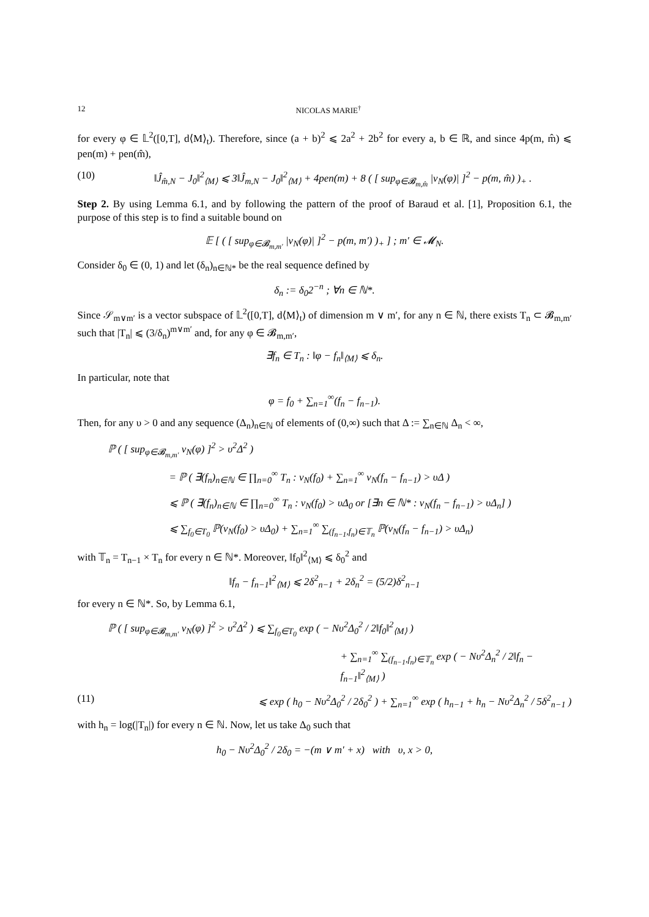12 NICOLAS MARIE<sup>†</sup>
for every φ ∈ 𝕃<sup>2</sup>([0,T], d⟨M⟩<sub>t</sub>). Therefore, since (a + b)<sup>2</sup> ⩽ 2a<sup>2</sup> + 2b<sup>2</sup> for every a, b ∈ ℝ, and since 4p(m, m̂) ⩽ pen(m) + pen(m̂),
(10) ‖Ĵ<sub>m̂,N</sub> − J<sub>0</sub>‖<sup>2</sup><sub>⟨M⟩</sub> ⩽ 3‖Ĵ<sub>m,N</sub> − J<sub>0</sub>‖<sup>2</sup><sub>⟨M⟩</sub> + 4pen(m) + 8 ( [ sup<sub>φ∈𝓑<sub>m,m̂</sub></sub> |ν<sub>N</sub>(φ)| ]<sup>2</sup> − p(m, m̂) )<sub>+</sub> .
Step 2. By using Lemma 6.1, and by following the pattern of the proof of Baraud et al. [1], Proposition 6.1, the purpose of this step is to find a suitable bound on
𝔼 [ ( [ sup<sub>φ∈𝓑<sub>m,m′</sub></sub> |ν<sub>N</sub>(φ)| ]<sup>2</sup> − p(m, m′) )<sub>+</sub> ] ; m′ ∈ 𝓜<sub>N</sub>.
Consider δ<sub>0</sub> ∈ (0, 1) and let (δ<sub>n</sub>)<sub>n∈ℕ*</sub> be the real sequence defined by
δ<sub>n</sub> := δ<sub>0</sub>2<sup>−n</sup> ; ∀n ∈ ℕ*.
Since 𝒮<sub>m∨m′</sub> is a vector subspace of 𝕃<sup>2</sup>([0,T], d⟨M⟩<sub>t</sub>) of dimension m ∨ m′, for any n ∈ ℕ, there exists T<sub>n</sub> ⊂ 𝓑<sub>m,m′</sub> such that |T<sub>n</sub>| ⩽ (3/δ<sub>n</sub>)<sup>m∨m′</sup> and, for any φ ∈ 𝓑<sub>m,m′</sub>,
∃f<sub>n</sub> ∈ T<sub>n</sub> : ‖φ − f<sub>n</sub>‖<sub>⟨M⟩</sub> ⩽ δ<sub>n</sub>.
In particular, note that
φ = f<sub>0</sub> + ∑<sub>n=1</sub><sup>∞</sup>(f<sub>n</sub> − f<sub>n−1</sub>).
Then, for any υ > 0 and any sequence (Δ<sub>n</sub>)<sub>n∈ℕ</sub> of elements of (0,∞) such that Δ := ∑<sub>n∈ℕ</sub> Δ<sub>n</sub> < ∞,
ℙ ( [ sup<sub>φ∈𝓑<sub>m,m′</sub></sub> ν<sub>N</sub>(φ) ]<sup>2</sup> > υ<sup>2</sup>Δ<sup>2</sup> )
= ℙ ( ∃(f<sub>n</sub>)<sub>n∈ℕ</sub> ∈ ∏<sub>n=0</sub><sup>∞</sup> T<sub>n</sub> : ν<sub>N</sub>(f<sub>0</sub>) + ∑<sub>n=1</sub><sup>∞</sup> ν<sub>N</sub>(f<sub>n</sub> − f<sub>n−1</sub>) > υΔ )
⩽ ℙ ( ∃(f<sub>n</sub>)<sub>n∈ℕ</sub> ∈ ∏<sub>n=0</sub><sup>∞</sup> T<sub>n</sub> : ν<sub>N</sub>(f<sub>0</sub>) > υΔ<sub>0</sub> or [∃n ∈ ℕ* : ν<sub>N</sub>(f<sub>n</sub> − f<sub>n−1</sub>) > υΔ<sub>n</sub>] )
⩽ ∑<sub>f<sub>0</sub>∈T<sub>0</sub></sub> ℙ(ν<sub>N</sub>(f<sub>0</sub>) > υΔ<sub>0</sub>) + ∑<sub>n=1</sub><sup>∞</sup> ∑<sub>(f<sub>n−1</sub>,f<sub>n</sub>)∈𝕋<sub>n</sub></sub> ℙ(ν<sub>N</sub>(f<sub>n</sub> − f<sub>n−1</sub>) > υΔ<sub>n</sub>)
with 𝕋<sub>n</sub> = T<sub>n−1</sub> × T<sub>n</sub> for every n ∈ ℕ*. Moreover, ‖f<sub>0</sub>‖<sup>2</sup><sub>⟨M⟩</sub> ⩽ δ<sub>0</sub><sup>2</sup> and
‖f<sub>n</sub> − f<sub>n−1</sub>‖<sup>2</sup><sub>⟨M⟩</sub> ⩽ 2δ<sup>2</sup><sub>n−1</sub> + 2δ<sub>n</sub><sup>2</sup> = (5/2)δ<sup>2</sup><sub>n−1</sub>
for every n ∈ ℕ*. So, by Lemma 6.1,
ℙ ( [ sup<sub>φ∈𝓑<sub>m,m′</sub></sub> ν<sub>N</sub>(φ) ]<sup>2</sup> > υ<sup>2</sup>Δ<sup>2</sup> ) ⩽ ∑<sub>f<sub>0</sub>∈T<sub>0</sub></sub> exp ( − Nυ<sup>2</sup>Δ<sub>0</sub><sup>2</sup> / 2‖f<sub>0</sub>‖<sup>2</sup><sub>⟨M⟩</sub> )
+ ∑<sub>n=1</sub><sup>∞</sup> ∑<sub>(f<sub>n−1</sub>,f<sub>n</sub>)∈𝕋<sub>n</sub></sub> exp ( − Nυ<sup>2</sup>Δ<sub>n</sub><sup>2</sup> / 2‖f<sub>n</sub> − f<sub>n−1</sub>‖<sup>2</sup><sub>⟨M⟩</sub> )
(11) ⩽ exp ( h<sub>0</sub> − Nυ<sup>2</sup>Δ<sub>0</sub><sup>2</sup> / 2δ<sub>0</sub><sup>2</sup> ) + ∑<sub>n=1</sub><sup>∞</sup> exp ( h<sub>n−1</sub> + h<sub>n</sub> − Nυ<sup>2</sup>Δ<sub>n</sub><sup>2</sup> / 5δ<sup>2</sup><sub>n−1</sub> )
with h<sub>n</sub> = log(|T<sub>n</sub>|) for every n ∈ ℕ. Now, let us take Δ<sub>0</sub> such that
h<sub>0</sub> − Nυ<sup>2</sup>Δ<sub>0</sub><sup>2</sup> / 2δ<sub>0</sub> = −(m ∨ m′ + x) with υ, x > 0,